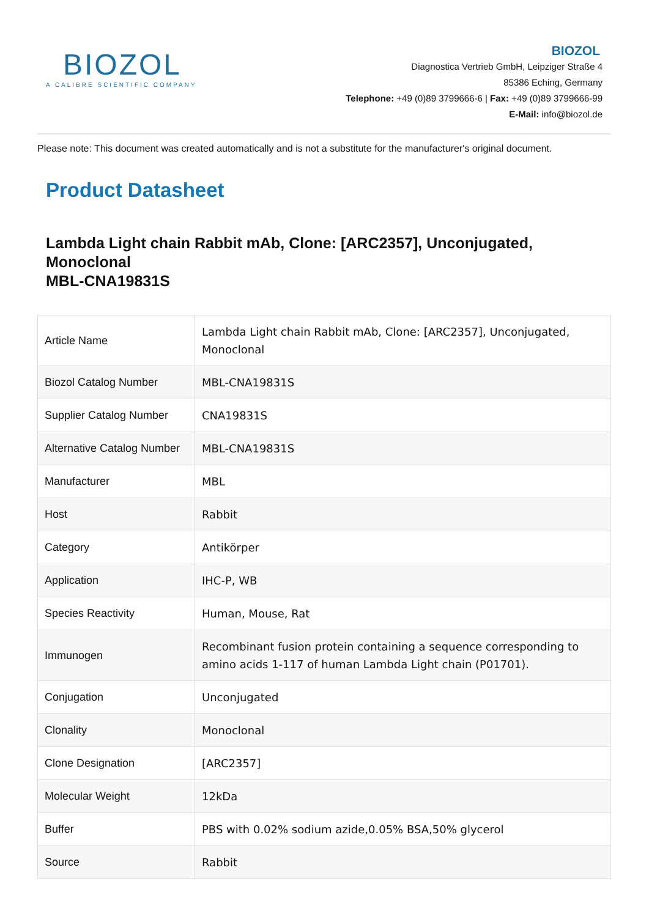BIOZOL
A CALIBRE SCIENTIFIC COMPANY
BIOZOL
Diagnostica Vertrieb GmbH, Leipziger Straße 4
85386 Eching, Germany
Telephone: +49 (0)89 3799666-6 | Fax: +49 (0)89 3799666-99
E-Mail: info@biozol.de
Please note: This document was created automatically and is not a substitute for the manufacturer's original document.
Product Datasheet
Lambda Light chain Rabbit mAb, Clone: [ARC2357], Unconjugated, Monoclonal
MBL-CNA19831S
| Article Name | Lambda Light chain Rabbit mAb, Clone: [ARC2357], Unconjugated, Monoclonal |
| Biozol Catalog Number | MBL-CNA19831S |
| Supplier Catalog Number | CNA19831S |
| Alternative Catalog Number | MBL-CNA19831S |
| Manufacturer | MBL |
| Host | Rabbit |
| Category | Antikörper |
| Application | IHC-P, WB |
| Species Reactivity | Human, Mouse, Rat |
| Immunogen | Recombinant fusion protein containing a sequence corresponding to amino acids 1-117 of human Lambda Light chain (P01701). |
| Conjugation | Unconjugated |
| Clonality | Monoclonal |
| Clone Designation | [ARC2357] |
| Molecular Weight | 12kDa |
| Buffer | PBS with 0.02% sodium azide,0.05% BSA,50% glycerol |
| Source | Rabbit |